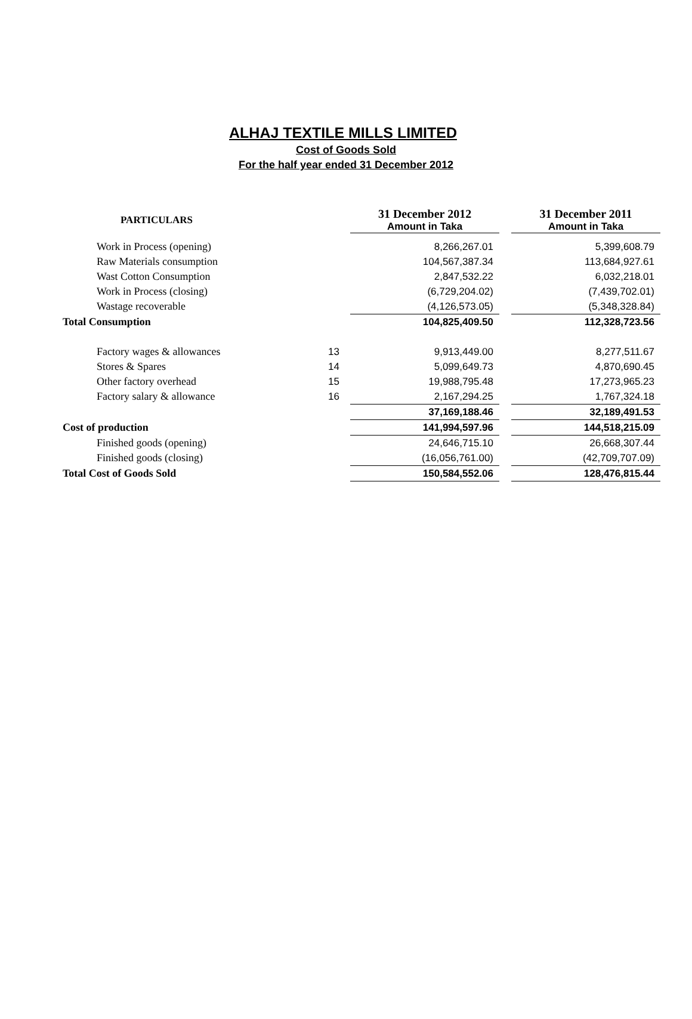ALHAJ TEXTILE MILLS LIMITED
Cost of Goods Sold
For the half year ended 31 December 2012
| PARTICULARS | | 31 December 2012 Amount in Taka | | 31 December 2011 Amount in Taka |
| Work in Process (opening) | | 8,266,267.01 | | 5,399,608.79 |
| Raw Materials consumption | | 104,567,387.34 | | 113,684,927.61 |
| Wast Cotton Consumption | | 2,847,532.22 | | 6,032,218.01 |
| Work in Process (closing) | | (6,729,204.02) | | (7,439,702.01) |
| Wastage recoverable | | (4,126,573.05) | | (5,348,328.84) |
| Total Consumption | | 104,825,409.50 | | 112,328,723.56 |
| Factory wages & allowances | 13 | 9,913,449.00 | | 8,277,511.67 |
| Stores & Spares | 14 | 5,099,649.73 | | 4,870,690.45 |
| Other factory overhead | 15 | 19,988,795.48 | | 17,273,965.23 |
| Factory salary & allowance | 16 | 2,167,294.25 | | 1,767,324.18 |
| | | 37,169,188.46 | | 32,189,491.53 |
| Cost of production | | 141,994,597.96 | | 144,518,215.09 |
| Finished goods (opening) | | 24,646,715.10 | | 26,668,307.44 |
| Finished goods (closing) | | (16,056,761.00) | | (42,709,707.09) |
| Total Cost of Goods Sold | | 150,584,552.06 | | 128,476,815.44 |